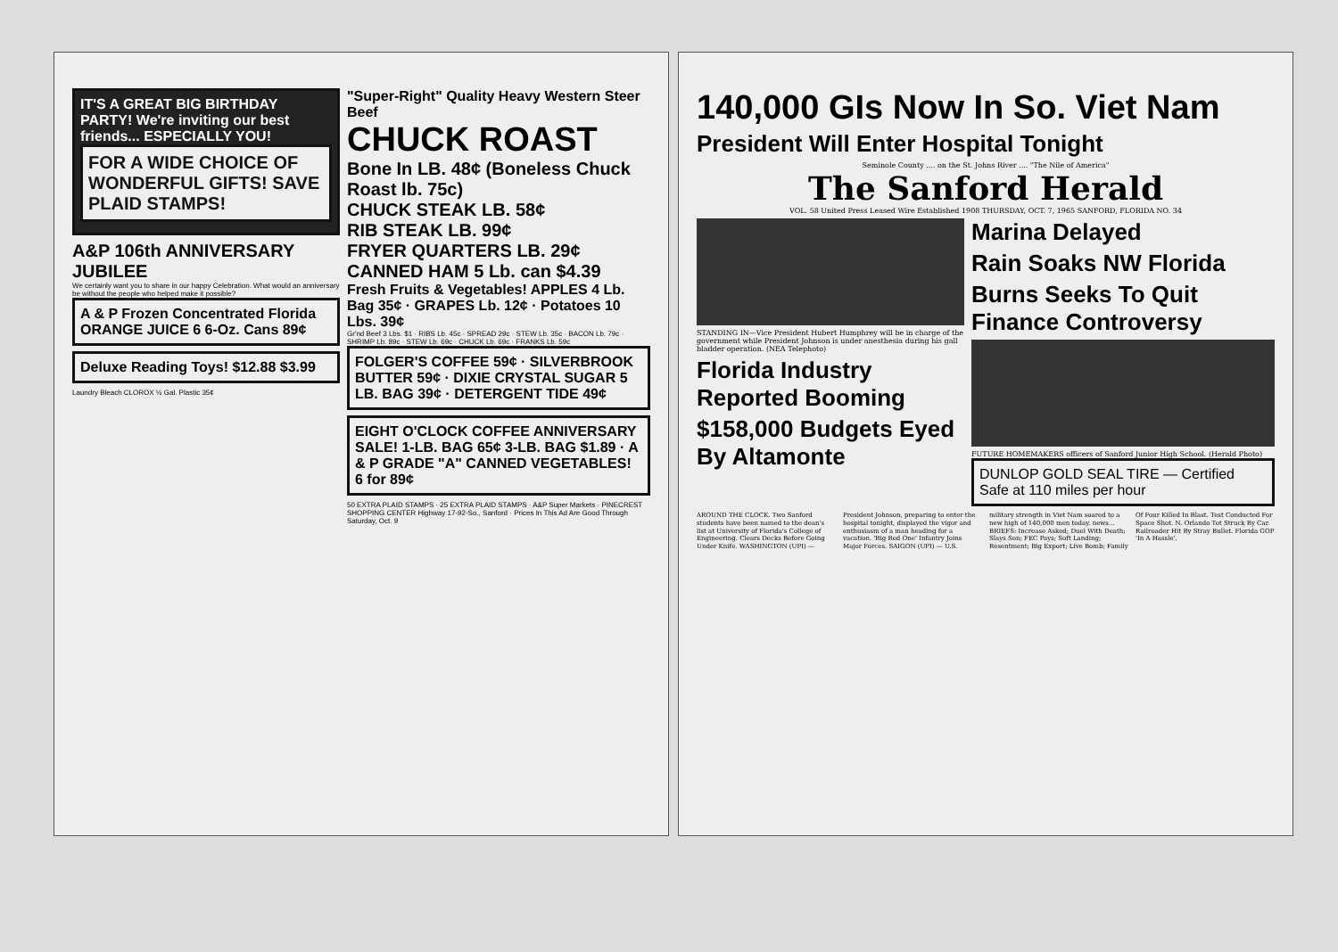IT'S A GREAT BIG BIRTHDAY PARTY! We're inviting our best friends... ESPECIALLY YOU!
FOR A WIDE CHOICE OF WONDERFUL GIFTS! SAVE PLAID STAMPS!
A&P 106th ANNIVERSARY JUBILEE
We certainly want you to share in our happy Celebration. What would an anniversary be without the people who helped make it possible?
A & P Frozen Concentrated Florida ORANGE JUICE 6 6-Oz. Cans 89¢
Deluxe Reading Toys! $12.88 $3.99
Laundry Bleach CLOROX ½ Gal. Plastic 35¢
"Super-Right" Quality Heavy Western Steer Beef
CHUCK ROAST
Bone In LB. 48¢ (Boneless Chuck Roast lb. 75c)
CHUCK STEAK LB. 58¢
RIB STEAK LB. 99¢
FRYER QUARTERS LB. 29¢
CANNED HAM 5 Lb. can $4.39
Fresh Fruits & Vegetables! APPLES 4 Lb. Bag 35¢ · GRAPES Lb. 12¢ · Potatoes 10 Lbs. 39¢
Gr'nd Beef 3 Lbs. $1 · RIBS Lb. 45c · SPREAD 29c · STEW Lb. 35c · BACON Lb. 79c · SHRIMP Lb. 89c · STEW Lb. 69c · CHUCK Lb. 69c · FRANKS Lb. 59c
FOLGER'S COFFEE 59¢ · SILVERBROOK BUTTER 59¢ · DIXIE CRYSTAL SUGAR 5 LB. BAG 39¢ · DETERGENT TIDE 49¢
EIGHT O'CLOCK COFFEE ANNIVERSARY SALE! 1-LB. BAG 65¢ 3-LB. BAG $1.89 · A & P GRADE "A" CANNED VEGETABLES! 6 for 89¢
50 EXTRA PLAID STAMPS · 25 EXTRA PLAID STAMPS · A&P Super Markets · PINECREST SHOPPING CENTER Highway 17-92-So., Sanford · Prices In This Ad Are Good Through Saturday, Oct. 9
140,000 GIs Now In So. Viet Nam
President Will Enter Hospital Tonight
Seminole County .... on the St. Johns River .... "The Nile of America"
The Sanford Herald
VOL. 58 United Press Leased Wire Established 1908 THURSDAY, OCT. 7, 1965 SANFORD, FLORIDA NO. 34
STANDING IN—Vice President Hubert Humphrey will be in charge of the government while President Johnson is under anesthesia during his gall bladder operation. (NEA Telephoto)
Florida Industry Reported Booming
$158,000 Budgets Eyed By Altamonte
Marina Delayed
Rain Soaks NW Florida
Burns Seeks To Quit Finance Controversy
FUTURE HOMEMAKERS officers of Sanford Junior High School. (Herald Photo)
DUNLOP GOLD SEAL TIRE — Certified Safe at 110 miles per hour
AROUND THE CLOCK. Two Sanford students have been named to the dean's list at University of Florida's College of Engineering. Clears Decks Before Going Under Knife. WASHINGTON (UPI) — President Johnson, preparing to enter the hospital tonight, displayed the vigor and enthusiasm of a man heading for a vacation. 'Big Red One' Infantry Joins Major Forces. SAIGON (UPI) — U.S. military strength in Viet Nam soared to a new high of 140,000 men today. news... BRIEFS: Increase Asked; Duel With Death; Slays Son; FEC Pays; Soft Landing; Resentment; Big Export; Live Bomb; Family Of Four Killed In Blast. Test Conducted For Space Shot. N. Orlando Tot Struck By Car. Railroader Hit By Stray Bullet. Florida GOP 'In A Hassle'.